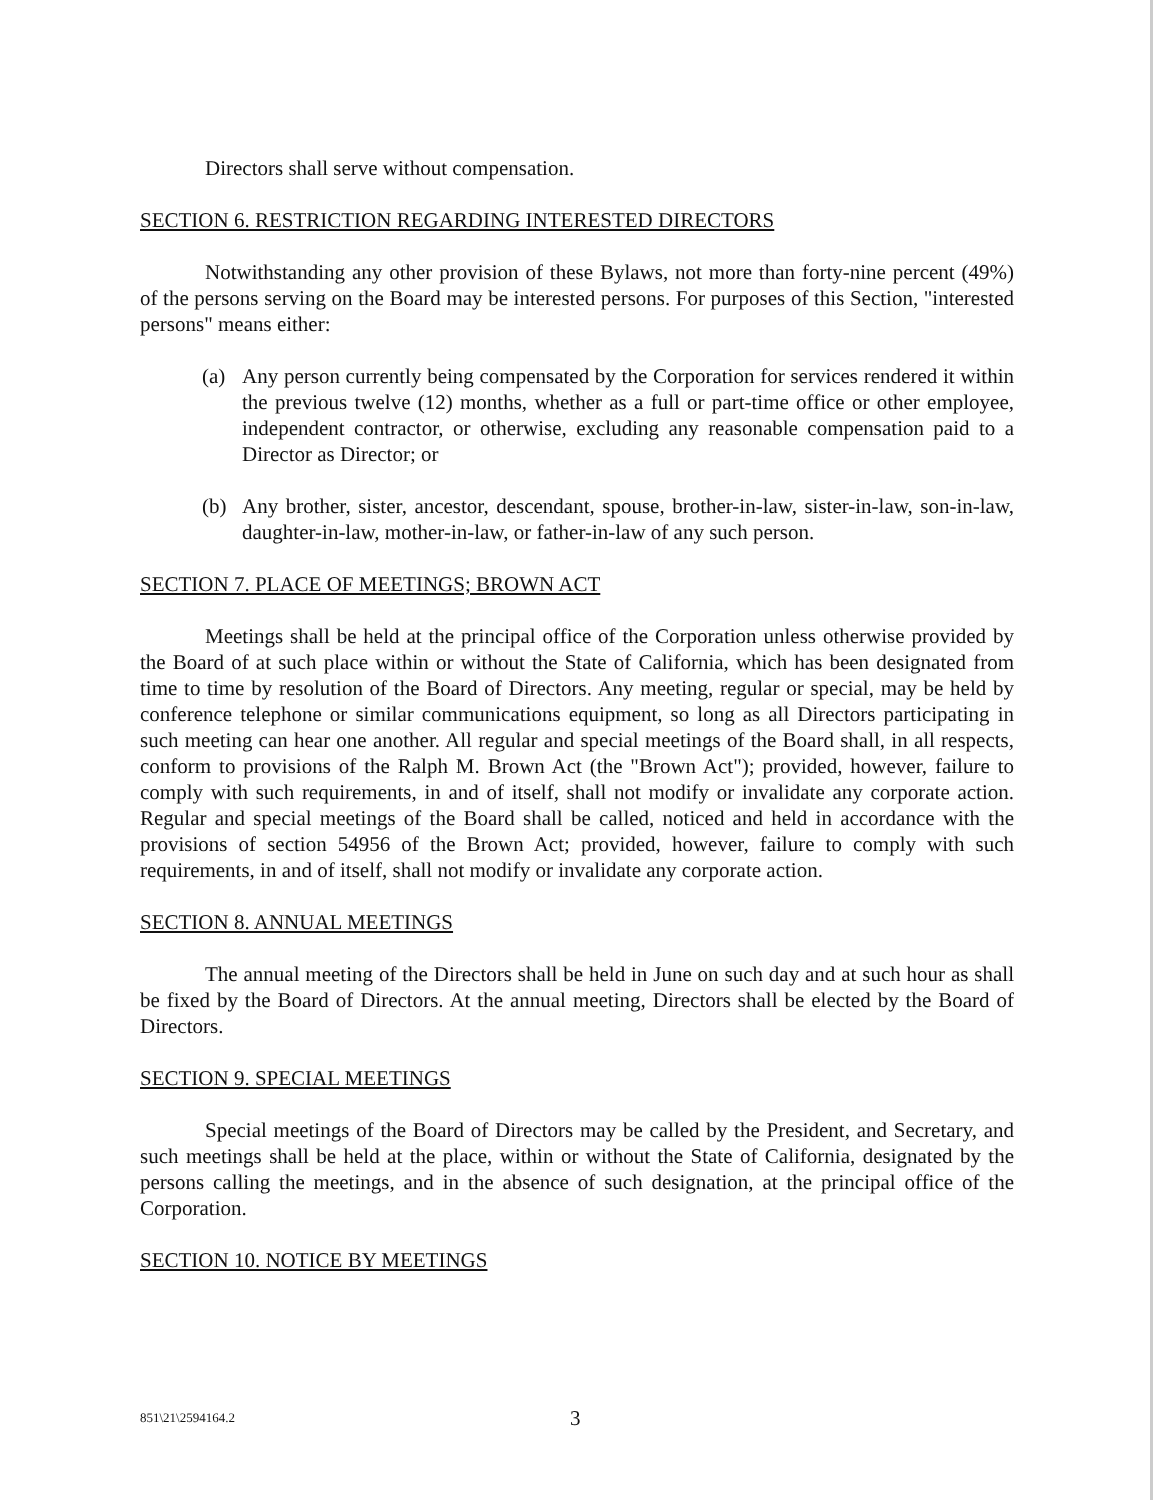Directors shall serve without compensation.
SECTION 6. RESTRICTION REGARDING INTERESTED DIRECTORS
Notwithstanding any other provision of these Bylaws, not more than forty-nine percent (49%) of the persons serving on the Board may be interested persons. For purposes of this Section, "interested persons" means either:
(a) Any person currently being compensated by the Corporation for services rendered it within the previous twelve (12) months, whether as a full or part-time office or other employee, independent contractor, or otherwise, excluding any reasonable compensation paid to a Director as Director; or
(b) Any brother, sister, ancestor, descendant, spouse, brother-in-law, sister-in-law, son-in-law, daughter-in-law, mother-in-law, or father-in-law of any such person.
SECTION 7. PLACE OF MEETINGS; BROWN ACT
Meetings shall be held at the principal office of the Corporation unless otherwise provided by the Board of at such place within or without the State of California, which has been designated from time to time by resolution of the Board of Directors. Any meeting, regular or special, may be held by conference telephone or similar communications equipment, so long as all Directors participating in such meeting can hear one another. All regular and special meetings of the Board shall, in all respects, conform to provisions of the Ralph M. Brown Act (the "Brown Act"); provided, however, failure to comply with such requirements, in and of itself, shall not modify or invalidate any corporate action. Regular and special meetings of the Board shall be called, noticed and held in accordance with the provisions of section 54956 of the Brown Act; provided, however, failure to comply with such requirements, in and of itself, shall not modify or invalidate any corporate action.
SECTION 8. ANNUAL MEETINGS
The annual meeting of the Directors shall be held in June on such day and at such hour as shall be fixed by the Board of Directors. At the annual meeting, Directors shall be elected by the Board of Directors.
SECTION 9. SPECIAL MEETINGS
Special meetings of the Board of Directors may be called by the President, and Secretary, and such meetings shall be held at the place, within or without the State of California, designated by the persons calling the meetings, and in the absence of such designation, at the principal office of the Corporation.
SECTION 10. NOTICE BY MEETINGS
851\21\2594164.2 3